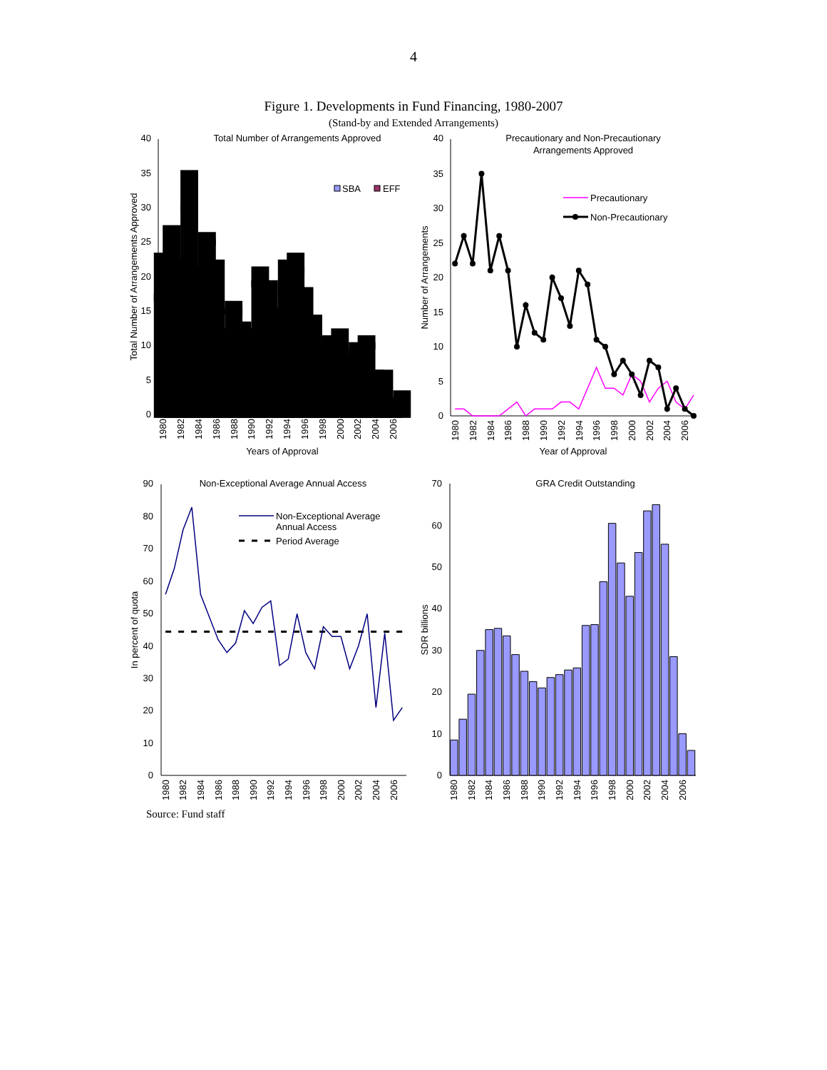4
Figure 1. Developments in Fund Financing, 1980-2007
(Stand-by and Extended Arrangements)
Total Number of Arrangements Approved
0
5
10
15
20
25
30
35
40
Total Number of Arrangements Approved
SBA
EFF
1980
1982
1984
1986
1988
1990
1992
1994
1996
1998
2000
2002
2004
2006
Years of Approval
Precautionary and Non-Precautionary
Arrangements Approved
0
5
10
15
20
25
30
35
40
Number of Arrangements
Precautionary
Non-Precautionary
1980
1982
1984
1986
1988
1990
1992
1994
1996
1998
2000
2002
2004
2006
Year of Approval
Non-Exceptional Average Annual Access
0
10
20
30
40
50
60
70
80
90
In percent of quota
Non-Exceptional Average
Annual Access
Period Average
1980
1982
1984
1986
1988
1990
1992
1994
1996
1998
2000
2002
2004
2006
GRA Credit Outstanding
0
10
20
30
40
50
60
70
SDR billions
1980
1982
1984
1986
1988
1990
1992
1994
1996
1998
2000
2002
2004
2006
Source: Fund staff